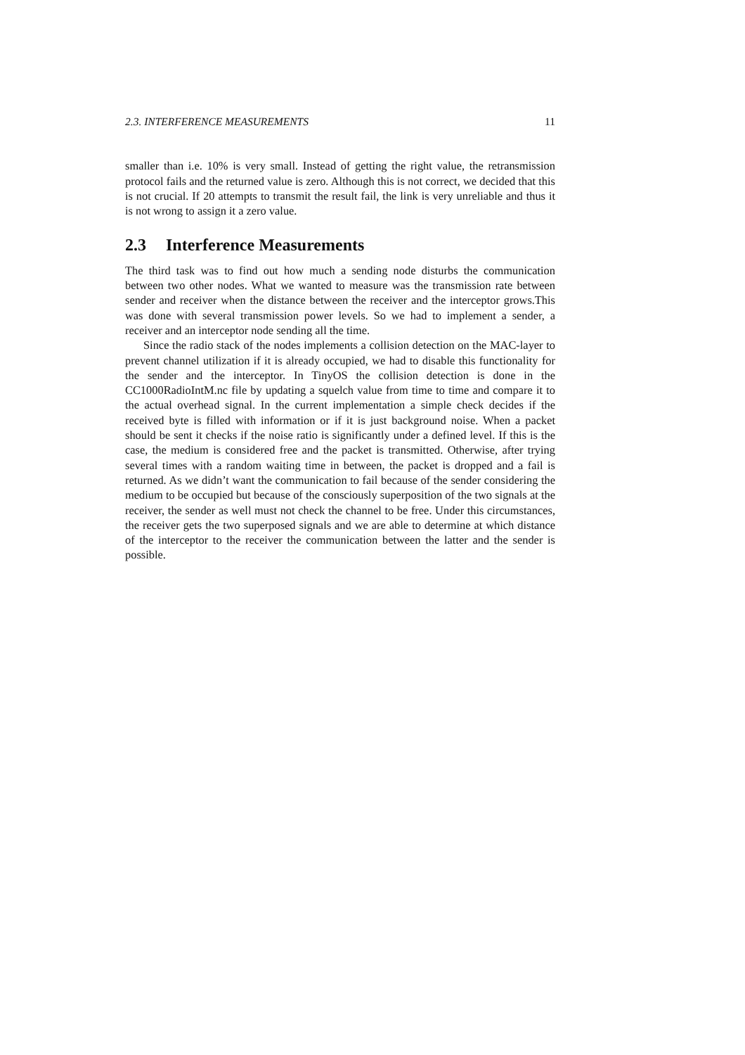2.3. INTERFERENCE MEASUREMENTS 11
smaller than i.e. 10% is very small. Instead of getting the right value, the retransmission protocol fails and the returned value is zero. Although this is not correct, we decided that this is not crucial. If 20 attempts to transmit the result fail, the link is very unreliable and thus it is not wrong to assign it a zero value.
2.3 Interference Measurements
The third task was to find out how much a sending node disturbs the communication between two other nodes. What we wanted to measure was the transmission rate between sender and receiver when the distance between the receiver and the interceptor grows.This was done with several transmission power levels. So we had to implement a sender, a receiver and an interceptor node sending all the time.
Since the radio stack of the nodes implements a collision detection on the MAC-layer to prevent channel utilization if it is already occupied, we had to disable this functionality for the sender and the interceptor. In TinyOS the collision detection is done in the CC1000RadioIntM.nc file by updating a squelch value from time to time and compare it to the actual overhead signal. In the current implementation a simple check decides if the received byte is filled with information or if it is just background noise. When a packet should be sent it checks if the noise ratio is significantly under a defined level. If this is the case, the medium is considered free and the packet is transmitted. Otherwise, after trying several times with a random waiting time in between, the packet is dropped and a fail is returned. As we didn’t want the communication to fail because of the sender considering the medium to be occupied but because of the consciously superposition of the two signals at the receiver, the sender as well must not check the channel to be free. Under this circumstances, the receiver gets the two superposed signals and we are able to determine at which distance of the interceptor to the receiver the communication between the latter and the sender is possible.